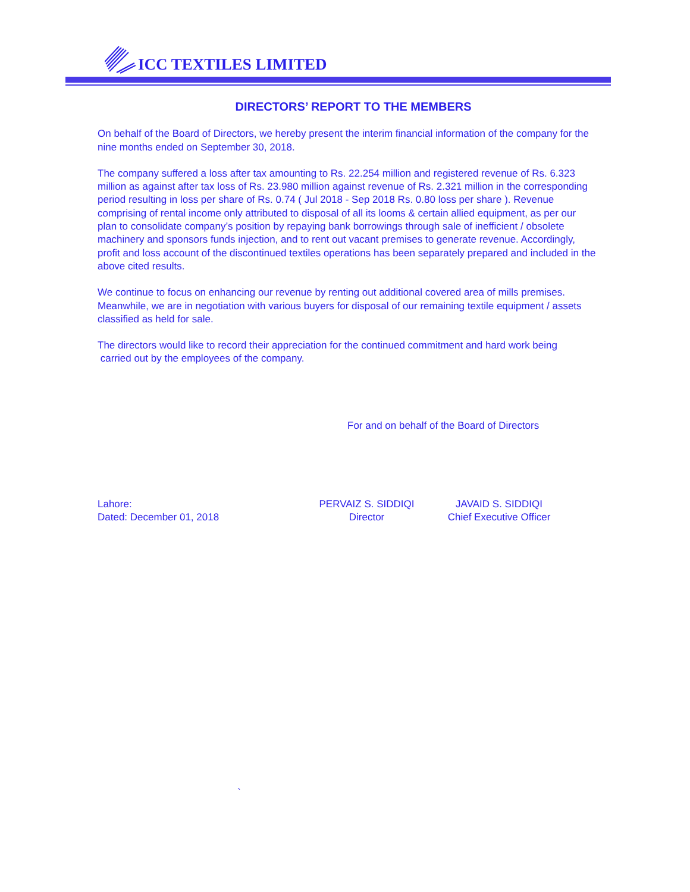ICC TEXTILES LIMITED
DIRECTORS’ REPORT TO THE MEMBERS
On behalf of the Board of Directors, we hereby present the interim financial information of the company for the nine months ended on September 30, 2018.
The company suffered a loss after tax amounting to Rs. 22.254 million and registered revenue of Rs. 6.323 million as against after tax loss of Rs. 23.980 million against revenue of Rs. 2.321 million in the corresponding period resulting in loss per share of Rs. 0.74 ( Jul 2018 - Sep 2018 Rs. 0.80 loss per share ). Revenue comprising of rental income only attributed to disposal of all its looms & certain allied equipment, as per our plan to consolidate company’s position by repaying bank borrowings through sale of inefficient / obsolete machinery and sponsors funds injection, and to rent out vacant premises to generate revenue. Accordingly, profit and loss account of the discontinued textiles operations has been separately prepared and included in the above cited results.
We continue to focus on enhancing our revenue by renting out additional covered area of mills premises. Meanwhile, we are in negotiation with various buyers for disposal of our remaining textile equipment / assets classified as held for sale.
The directors would like to record their appreciation for the continued commitment and hard work being
carried out by the employees of the company.
For and on behalf of the Board of Directors
Lahore:
Dated: December 01, 2018
PERVAIZ S. SIDDIQI
Director
JAVAID S. SIDDIQI
Chief Executive Officer
`